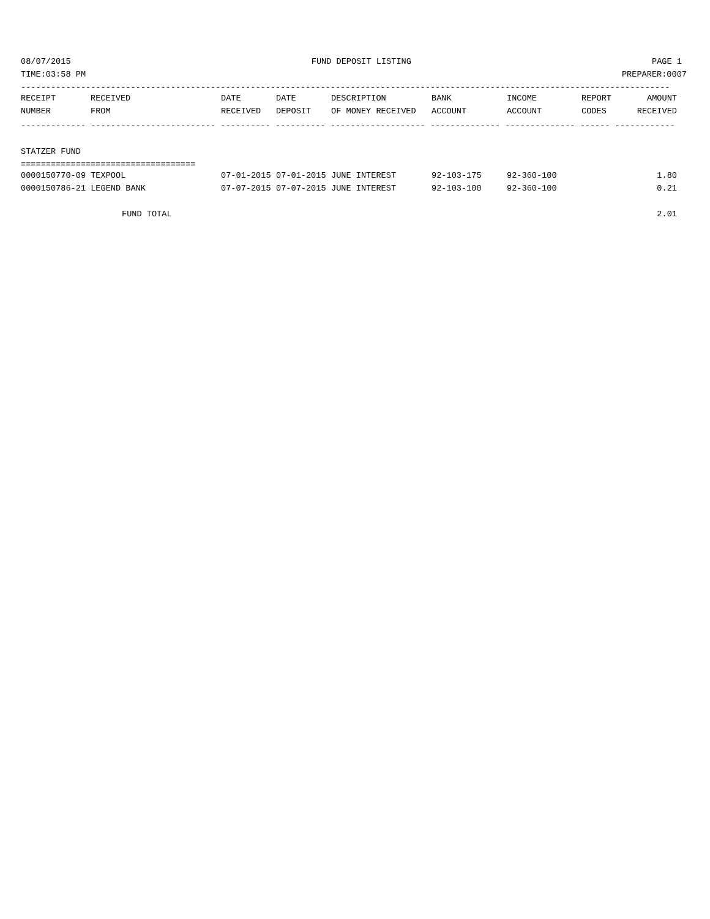08/07/2015 FUND DEPOSIT LISTING PAGE 1
TIME:03:58 PM PREPARER:0007
----------------------------------------------------------------------------------------------------------------------------------
| RECEIPT | RECEIVED | DATE | DATE | DESCRIPTION | BANK | INCOME | REPORT | AMOUNT |
| --- | --- | --- | --- | --- | --- | --- | --- | --- |
| NUMBER | FROM | RECEIVED | DEPOSIT | OF MONEY RECEIVED | ACCOUNT | ACCOUNT | CODES | RECEIVED |
------------- ------------------------- ---------- ---------- ------------------- -------------- -------------- ------ ------------
STATZER FUND
===================================
| 0000150770-09 TEXPOOL | 07-01-2015 | 07-01-2015 | JUNE INTEREST | 92-103-175 | 92-360-100 | | 1.80 |
| 0000150786-21 LEGEND BANK | 07-07-2015 | 07-07-2015 | JUNE INTEREST | 92-103-100 | 92-360-100 | | 0.21 |
| FUND TOTAL | | | | | | | 2.01 |